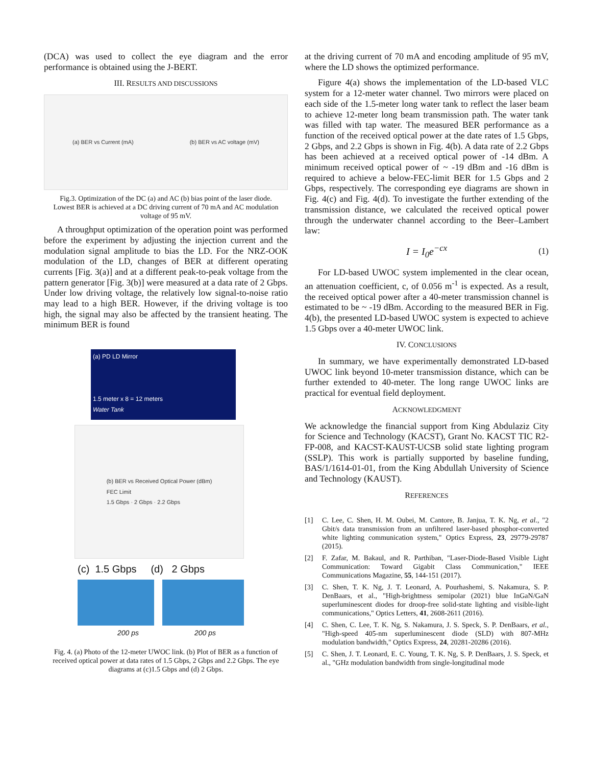(DCA) was used to collect the eye diagram and the error performance is obtained using the J-BERT.
III. RESULTS AND DISCUSSIONS
(a) BER vs Current (mA) (b) BER vs AC voltage (mV)
Fig.3. Optimization of the DC (a) and AC (b) bias point of the laser diode. Lowest BER is achieved at a DC driving current of 70 mA and AC modulation voltage of 95 mV.
A throughput optimization of the operation point was performed before the experiment by adjusting the injection current and the modulation signal amplitude to bias the LD. For the NRZ-OOK modulation of the LD, changes of BER at different operating currents [Fig. 3(a)] and at a different peak-to-peak voltage from the pattern generator [Fig. 3(b)] were measured at a data rate of 2 Gbps. Under low driving voltage, the relatively low signal-to-noise ratio may lead to a high BER. However, if the driving voltage is too high, the signal may also be affected by the transient heating. The minimum BER is found
(a) PD LD Mirror
1.5 meter x 8 = 12 meters
Water Tank
(b) BER vs Received Optical Power (dBm)
FEC Limit
1.5 Gbps · 2 Gbps · 2.2 Gbps
(c) 1.5 Gbps (d) 2 Gbps
200 ps 200 ps
Fig. 4. (a) Photo of the 12-meter UWOC link. (b) Plot of BER as a function of received optical power at data rates of 1.5 Gbps, 2 Gbps and 2.2 Gbps. The eye diagrams at (c)1.5 Gbps and (d) 2 Gbps.
at the driving current of 70 mA and encoding amplitude of 95 mV, where the LD shows the optimized performance.
Figure 4(a) shows the implementation of the LD-based VLC system for a 12-meter water channel. Two mirrors were placed on each side of the 1.5-meter long water tank to reflect the laser beam to achieve 12-meter long beam transmission path. The water tank was filled with tap water. The measured BER performance as a function of the received optical power at the date rates of 1.5 Gbps, 2 Gbps, and 2.2 Gbps is shown in Fig. 4(b). A data rate of 2.2 Gbps has been achieved at a received optical power of -14 dBm. A minimum received optical power of ~ -19 dBm and -16 dBm is required to achieve a below-FEC-limit BER for 1.5 Gbps and 2 Gbps, respectively. The corresponding eye diagrams are shown in Fig. 4(c) and Fig. 4(d). To investigate the further extending of the transmission distance, we calculated the received optical power through the underwater channel according to the Beer–Lambert law:
I = I<sub>0</sub>e<sup>−cx</sup> (1)
For LD-based UWOC system implemented in the clear ocean, an attenuation coefficient, c, of 0.056 m<sup>-1</sup> is expected. As a result, the received optical power after a 40-meter transmission channel is estimated to be ~ -19 dBm. According to the measured BER in Fig. 4(b), the presented LD-based UWOC system is expected to achieve 1.5 Gbps over a 40-meter UWOC link.
IV. CONCLUSIONS
In summary, we have experimentally demonstrated LD-based UWOC link beyond 10-meter transmission distance, which can be further extended to 40-meter. The long range UWOC links are practical for eventual field deployment.
ACKNOWLEDGMENT
We acknowledge the financial support from King Abdulaziz City for Science and Technology (KACST), Grant No. KACST TIC R2-FP-008, and KACST-KAUST-UCSB solid state lighting program (SSLP). This work is partially supported by baseline funding, BAS/1/1614-01-01, from the King Abdullah University of Science and Technology (KAUST).
REFERENCES
[1] C. Lee, C. Shen, H. M. Oubei, M. Cantore, B. Janjua, T. K. Ng, et al., "2 Gbit/s data transmission from an unfiltered laser-based phosphor-converted white lighting communication system," Optics Express, 23, 29779-29787 (2015).
[2] F. Zafar, M. Bakaul, and R. Parthiban, "Laser-Diode-Based Visible Light Communication: Toward Gigabit Class Communication," IEEE Communications Magazine, 55, 144-151 (2017).
[3] C. Shen, T. K. Ng, J. T. Leonard, A. Pourhashemi, S. Nakamura, S. P. DenBaars, et al., "High-brightness semipolar (2021) blue InGaN/GaN superluminescent diodes for droop-free solid-state lighting and visible-light communications," Optics Letters, 41, 2608-2611 (2016).
[4] C. Shen, C. Lee, T. K. Ng, S. Nakamura, J. S. Speck, S. P. DenBaars, et al., "High-speed 405-nm superluminescent diode (SLD) with 807-MHz modulation bandwidth," Optics Express, 24, 20281-20286 (2016).
[5] C. Shen, J. T. Leonard, E. C. Young, T. K. Ng, S. P. DenBaars, J. S. Speck, et al., "GHz modulation bandwidth from single-longitudinal mode